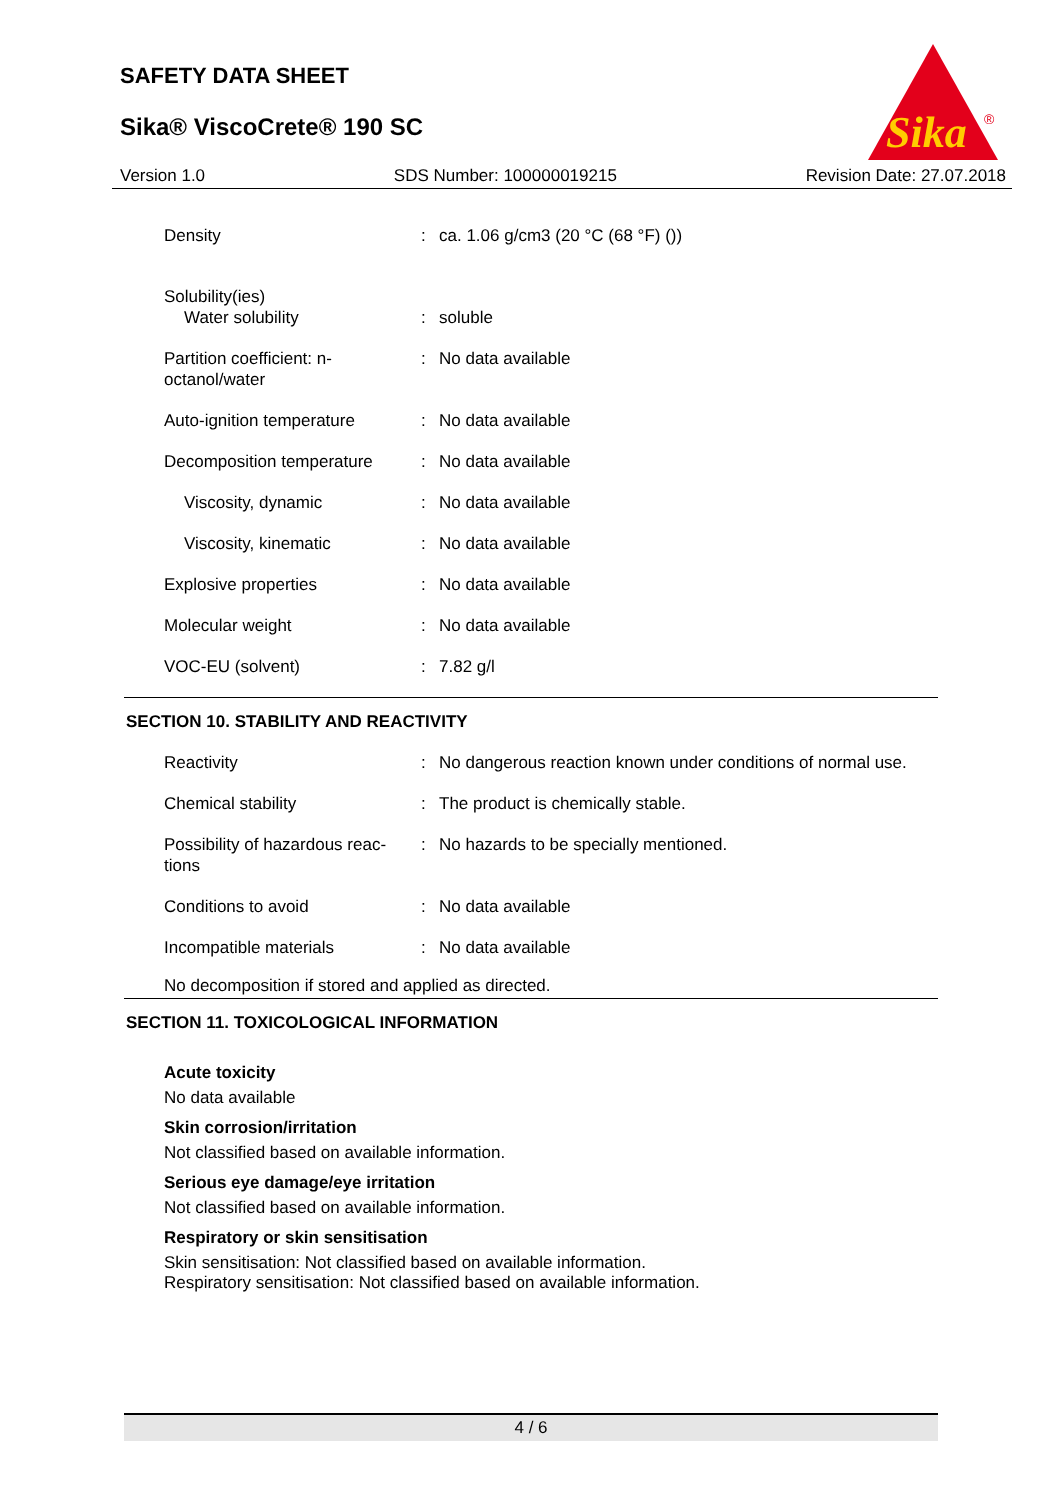SAFETY DATA SHEET
Sika® ViscoCrete® 190 SC
Sika
®
Version 1.0 SDS Number: 100000019215 Revision Date: 27.07.2018
| Density | : | ca. 1.06 g/cm3 (20 °C (68 °F) ()) |
| Solubility(ies) Water solubility | : | soluble |
| Partition coefficient: n-octanol/water | : | No data available |
| Auto-ignition temperature | : | No data available |
| Decomposition temperature | : | No data available |
| Viscosity, dynamic | : | No data available |
| Viscosity, kinematic | : | No data available |
| Explosive properties | : | No data available |
| Molecular weight | : | No data available |
| VOC-EU (solvent) | : | 7.82 g/l |
SECTION 10. STABILITY AND REACTIVITY
| Reactivity | : | No dangerous reaction known under conditions of normal use. |
| Chemical stability | : | The product is chemically stable. |
| Possibility of hazardous reac-tions | : | No hazards to be specially mentioned. |
| Conditions to avoid | : | No data available |
| Incompatible materials | : | No data available |
No decomposition if stored and applied as directed.
SECTION 11. TOXICOLOGICAL INFORMATION
Acute toxicity
No data available
Skin corrosion/irritation
Not classified based on available information.
Serious eye damage/eye irritation
Not classified based on available information.
Respiratory or skin sensitisation
Skin sensitisation: Not classified based on available information.
Respiratory sensitisation: Not classified based on available information.
4 / 6